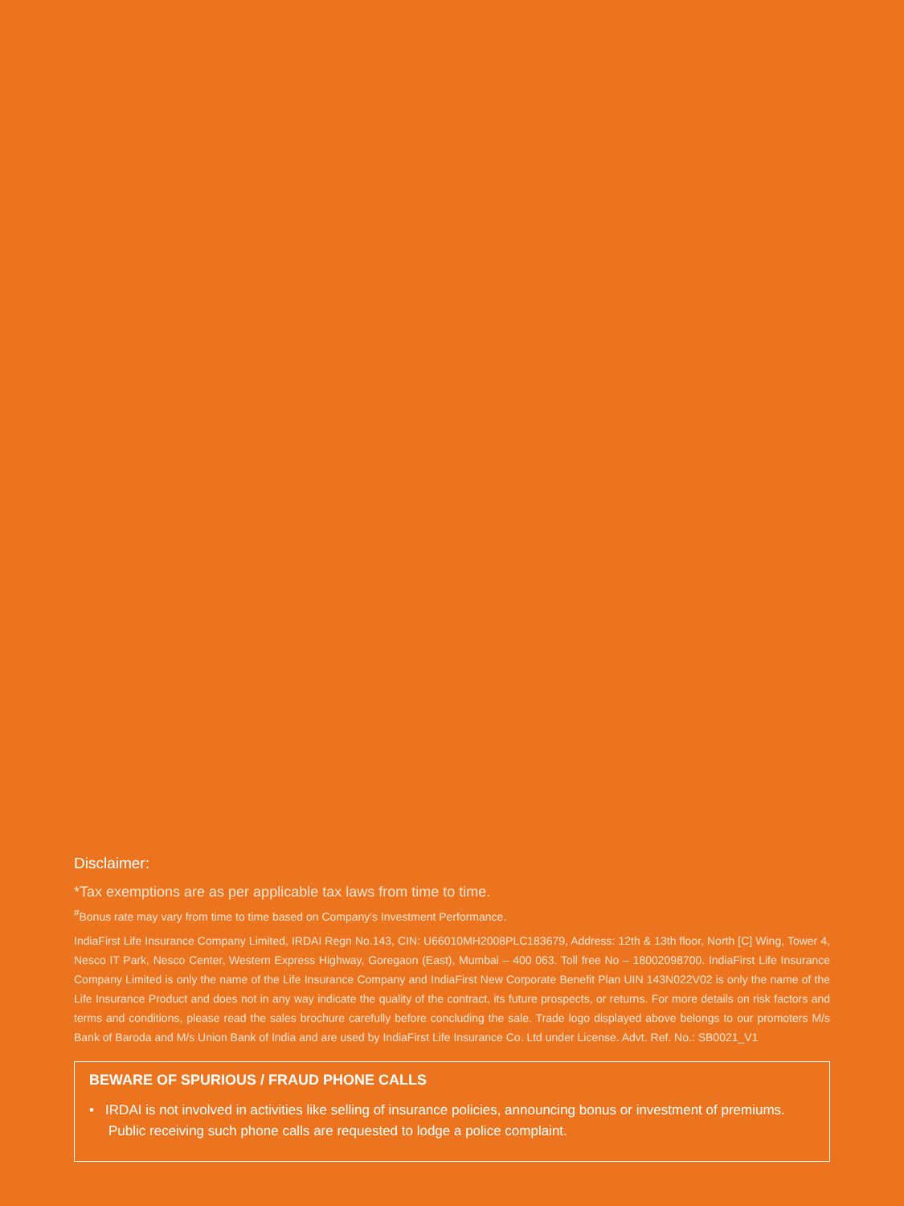Disclaimer:
*Tax exemptions are as per applicable tax laws from time to time.
<sup>#</sup> Bonus rate may vary from time to time based on Company's Investment Performance.
IndiaFirst Life Insurance Company Limited, IRDAI Regn No.143, CIN: U66010MH2008PLC183679, Address: 12th & 13th floor, North [C] Wing, Tower 4, Nesco IT Park, Nesco Center, Western Express Highway, Goregaon (East), Mumbai – 400 063. Toll free No – 18002098700. IndiaFirst Life Insurance Company Limited is only the name of the Life Insurance Company and IndiaFirst New Corporate Benefit Plan UIN 143N022V02 is only the name of the Life Insurance Product and does not in any way indicate the quality of the contract, its future prospects, or returns. For more details on risk factors and terms and conditions, please read the sales brochure carefully before concluding the sale. Trade logo displayed above belongs to our promoters M/s Bank of Baroda and M/s Union Bank of India and are used by IndiaFirst Life Insurance Co. Ltd under License. Advt. Ref. No.: SB0021_V1
BEWARE OF SPURIOUS / FRAUD PHONE CALLS
• IRDAI is not involved in activities like selling of insurance policies, announcing bonus or investment of premiums. Public receiving such phone calls are requested to lodge a police complaint.